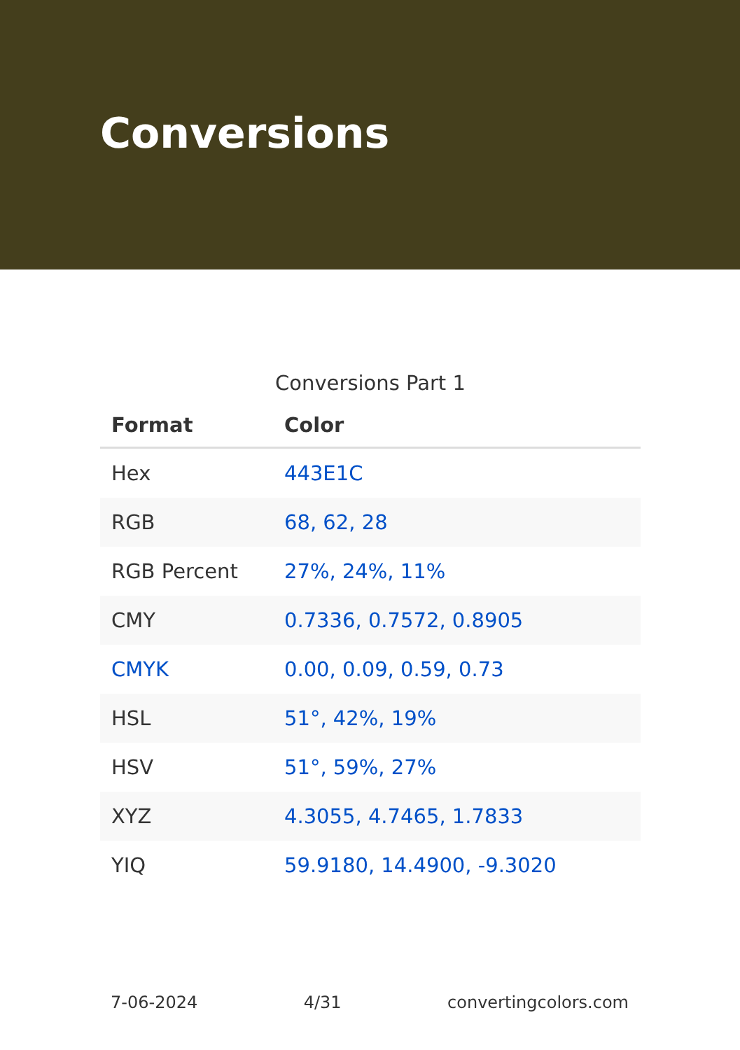Conversions
Conversions Part 1
| Format | Color |
| --- | --- |
| Hex | 443E1C |
| RGB | 68, 62, 28 |
| RGB Percent | 27%, 24%, 11% |
| CMY | 0.7336, 0.7572, 0.8905 |
| CMYK | 0.00, 0.09, 0.59, 0.73 |
| HSL | 51°, 42%, 19% |
| HSV | 51°, 59%, 27% |
| XYZ | 4.3055, 4.7465, 1.7833 |
| YIQ | 59.9180, 14.4900, -9.3020 |
7-06-2024 4/31 convertingcolors.com